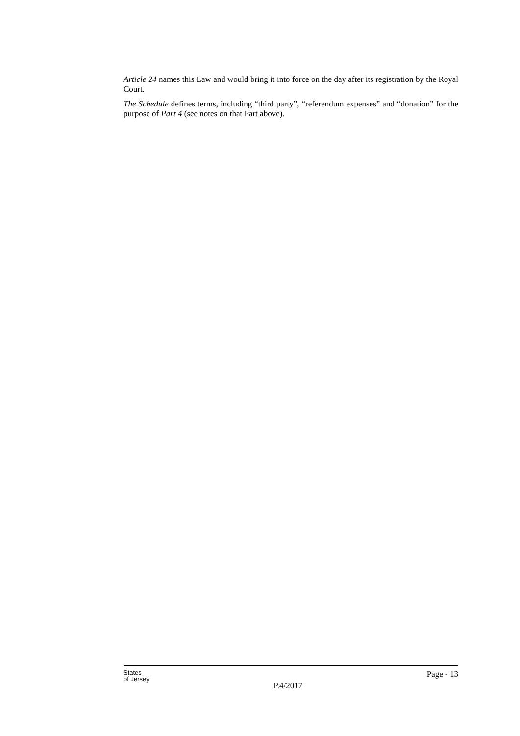Article 24 names this Law and would bring it into force on the day after its registration by the Royal Court.
The Schedule defines terms, including “third party”, “referendum expenses” and “donation” for the purpose of Part 4 (see notes on that Part above).
States
of Jersey
P.4/2017
Page - 13